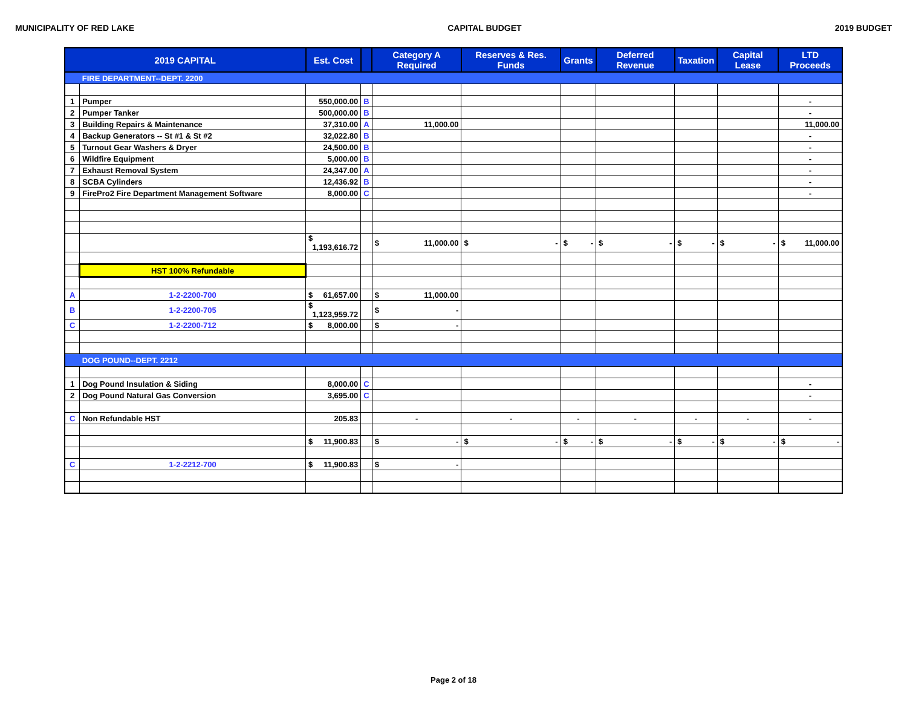MUNICIPALITY OF RED LAKE CAPITAL BUDGET 2019 BUDGET
| 2019 CAPITAL | | Est. Cost | | Category A Required | Reserves & Res. Funds | Grants | Deferred Revenue | Taxation | Capital Lease | LTD Proceeds |
| --- | --- | --- | --- | --- | --- | --- | --- | --- | --- | --- |
| | FIRE DEPARTMENT--DEPT. 2200 | | | | | | | | | |
| 1 | Pumper | 550,000.00 | B | | | | | | | - |
| 2 | Pumper Tanker | 500,000.00 | B | | | | | | | - |
| 3 | Building Repairs & Maintenance | 37,310.00 | A | 11,000.00 | | | | | | 11,000.00 |
| 4 | Backup Generators -- St #1 & St #2 | 32,022.80 | B | | | | | | | - |
| 5 | Turnout Gear Washers & Dryer | 24,500.00 | B | | | | | | | - |
| 6 | Wildfire Equipment | 5,000.00 | B | | | | | | | - |
| 7 | Exhaust Removal System | 24,347.00 | A | | | | | | | - |
| 8 | SCBA Cylinders | 12,436.92 | B | | | | | | | - |
| 9 | FirePro2 Fire Department Management Software | 8,000.00 | C | | | | | | | - |
| | | $ 1,193,616.72 | | $ 11,000.00 | $ - | $ - | $ - | $ - | $ - | $ 11,000.00 |
| | HST 100% Refundable | | | | | | | | | |
| A | 1-2-2200-700 | $ 61,657.00 | | $ 11,000.00 | | | | | | |
| B | 1-2-2200-705 | $ 1,123,959.72 | | $ - | | | | | | |
| C | 1-2-2200-712 | $ 8,000.00 | | $ - | | | | | | |
| | DOG POUND--DEPT. 2212 | | | | | | | | | |
| 1 | Dog Pound Insulation & Siding | 8,000.00 | C | | | | | | | - |
| 2 | Dog Pound Natural Gas Conversion | 3,695.00 | C | | | | | | | - |
| C | Non Refundable HST | 205.83 | | - | - | - | - | - | - | - |
| | | $ 11,900.83 | | $ - | $ - | $ - | $ - | $ - | $ - | $ - |
| C | 1-2-2212-700 | $ 11,900.83 | | $ - | | | | | | |
Page 2 of 18